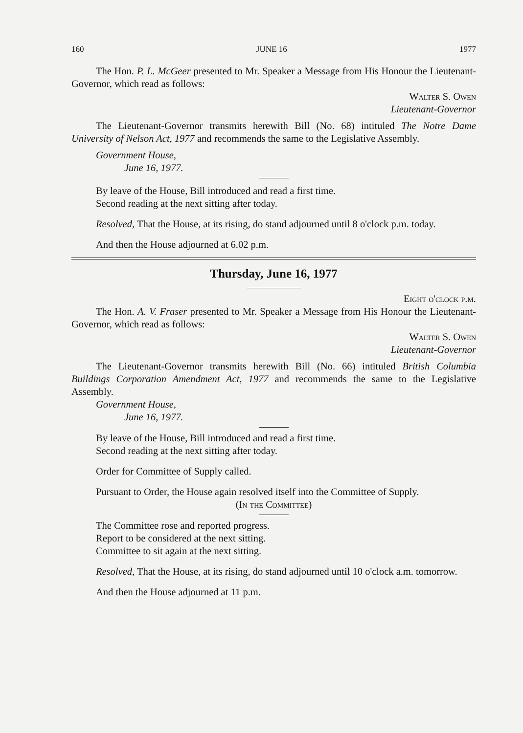160 JUNE 16 1977
The Hon. P. L. McGeer presented to Mr. Speaker a Message from His Honour the Lieutenant-Governor, which read as follows:
Walter S. Owen
Lieutenant-Governor
The Lieutenant-Governor transmits herewith Bill (No. 68) intituled The Notre Dame University of Nelson Act, 1977 and recommends the same to the Legislative Assembly.
Government House,
June 16, 1977.
By leave of the House, Bill introduced and read a first time.
Second reading at the next sitting after today.
Resolved, That the House, at its rising, do stand adjourned until 8 o'clock p.m. today.
And then the House adjourned at 6.02 p.m.
Thursday, June 16, 1977
Eight o'clock p.m.
The Hon. A. V. Fraser presented to Mr. Speaker a Message from His Honour the Lieutenant-Governor, which read as follows:
Walter S. Owen
Lieutenant-Governor
The Lieutenant-Governor transmits herewith Bill (No. 66) intituled British Columbia Buildings Corporation Amendment Act, 1977 and recommends the same to the Legislative Assembly.
Government House,
June 16, 1977.
By leave of the House, Bill introduced and read a first time.
Second reading at the next sitting after today.
Order for Committee of Supply called.
Pursuant to Order, the House again resolved itself into the Committee of Supply.
(In the Committee)
The Committee rose and reported progress.
Report to be considered at the next sitting.
Committee to sit again at the next sitting.
Resolved, That the House, at its rising, do stand adjourned until 10 o'clock a.m. tomorrow.
And then the House adjourned at 11 p.m.